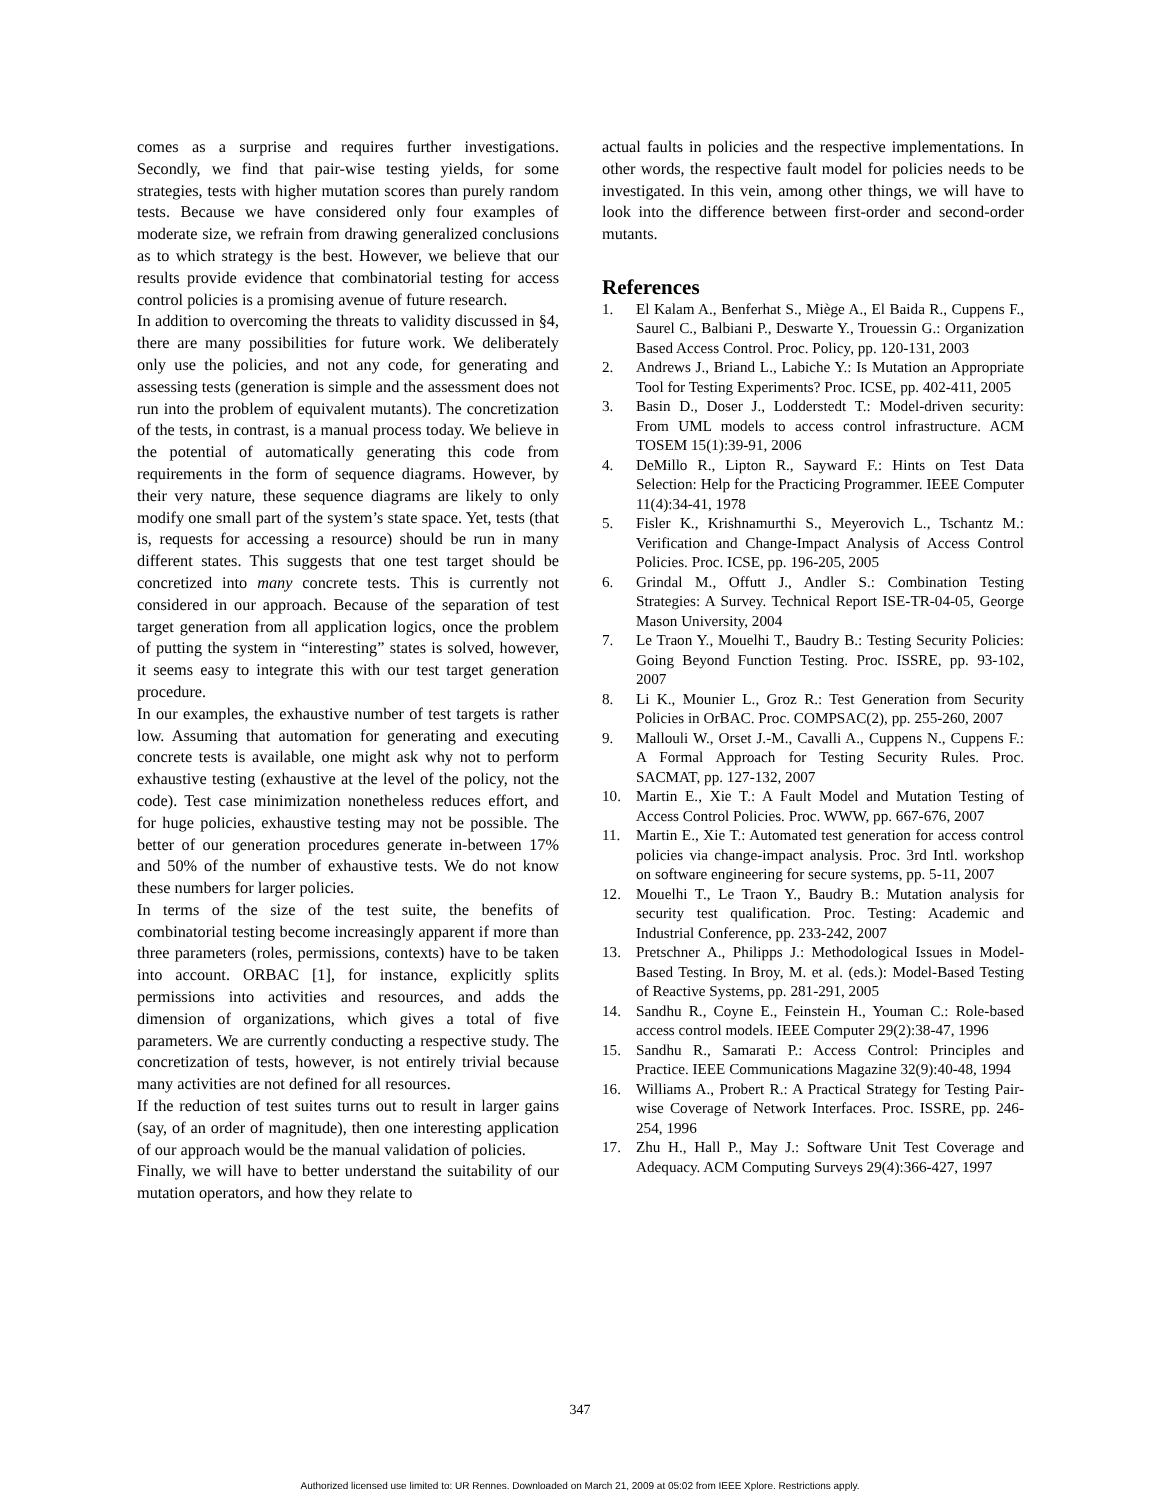comes as a surprise and requires further investigations. Secondly, we find that pair-wise testing yields, for some strategies, tests with higher mutation scores than purely random tests. Because we have considered only four examples of moderate size, we refrain from drawing generalized conclusions as to which strategy is the best. However, we believe that our results provide evidence that combinatorial testing for access control policies is a promising avenue of future research.
In addition to overcoming the threats to validity discussed in §4, there are many possibilities for future work. We deliberately only use the policies, and not any code, for generating and assessing tests (generation is simple and the assessment does not run into the problem of equivalent mutants). The concretization of the tests, in contrast, is a manual process today. We believe in the potential of automatically generating this code from requirements in the form of sequence diagrams. However, by their very nature, these sequence diagrams are likely to only modify one small part of the system’s state space. Yet, tests (that is, requests for accessing a resource) should be run in many different states. This suggests that one test target should be concretized into many concrete tests. This is currently not considered in our approach. Because of the separation of test target generation from all application logics, once the problem of putting the system in “interesting” states is solved, however, it seems easy to integrate this with our test target generation procedure.
In our examples, the exhaustive number of test targets is rather low. Assuming that automation for generating and executing concrete tests is available, one might ask why not to perform exhaustive testing (exhaustive at the level of the policy, not the code). Test case minimization nonetheless reduces effort, and for huge policies, exhaustive testing may not be possible. The better of our generation procedures generate in-between 17% and 50% of the number of exhaustive tests. We do not know these numbers for larger policies.
In terms of the size of the test suite, the benefits of combinatorial testing become increasingly apparent if more than three parameters (roles, permissions, contexts) have to be taken into account. ORBAC [1], for instance, explicitly splits permissions into activities and resources, and adds the dimension of organizations, which gives a total of five parameters. We are currently conducting a respective study. The concretization of tests, however, is not entirely trivial because many activities are not defined for all resources.
If the reduction of test suites turns out to result in larger gains (say, of an order of magnitude), then one interesting application of our approach would be the manual validation of policies.
Finally, we will have to better understand the suitability of our mutation operators, and how they relate to
actual faults in policies and the respective implementations. In other words, the respective fault model for policies needs to be investigated. In this vein, among other things, we will have to look into the difference between first-order and second-order mutants.
References
1. El Kalam A., Benferhat S., Miège A., El Baida R., Cuppens F., Saurel C., Balbiani P., Deswarte Y., Trouessin G.: Organization Based Access Control. Proc. Policy, pp. 120-131, 2003
2. Andrews J., Briand L., Labiche Y.: Is Mutation an Appropriate Tool for Testing Experiments? Proc. ICSE, pp. 402-411, 2005
3. Basin D., Doser J., Lodderstedt T.: Model-driven security: From UML models to access control infrastructure. ACM TOSEM 15(1):39-91, 2006
4. DeMillo R., Lipton R., Sayward F.: Hints on Test Data Selection: Help for the Practicing Programmer. IEEE Computer 11(4):34-41, 1978
5. Fisler K., Krishnamurthi S., Meyerovich L., Tschantz M.: Verification and Change-Impact Analysis of Access Control Policies. Proc. ICSE, pp. 196-205, 2005
6. Grindal M., Offutt J., Andler S.: Combination Testing Strategies: A Survey. Technical Report ISE-TR-04-05, George Mason University, 2004
7. Le Traon Y., Mouelhi T., Baudry B.: Testing Security Policies: Going Beyond Function Testing. Proc. ISSRE, pp. 93-102, 2007
8. Li K., Mounier L., Groz R.: Test Generation from Security Policies in OrBAC. Proc. COMPSAC(2), pp. 255-260, 2007
9. Mallouli W., Orset J.-M., Cavalli A., Cuppens N., Cuppens F.: A Formal Approach for Testing Security Rules. Proc. SACMAT, pp. 127-132, 2007
10. Martin E., Xie T.: A Fault Model and Mutation Testing of Access Control Policies. Proc. WWW, pp. 667-676, 2007
11. Martin E., Xie T.: Automated test generation for access control policies via change-impact analysis. Proc. 3rd Intl. workshop on software engineering for secure systems, pp. 5-11, 2007
12. Mouelhi T., Le Traon Y., Baudry B.: Mutation analysis for security test qualification. Proc. Testing: Academic and Industrial Conference, pp. 233-242, 2007
13. Pretschner A., Philipps J.: Methodological Issues in Model-Based Testing. In Broy, M. et al. (eds.): Model-Based Testing of Reactive Systems, pp. 281-291, 2005
14. Sandhu R., Coyne E., Feinstein H., Youman C.: Role-based access control models. IEEE Computer 29(2):38-47, 1996
15. Sandhu R., Samarati P.: Access Control: Principles and Practice. IEEE Communications Magazine 32(9):40-48, 1994
16. Williams A., Probert R.: A Practical Strategy for Testing Pair-wise Coverage of Network Interfaces. Proc. ISSRE, pp. 246-254, 1996
17. Zhu H., Hall P., May J.: Software Unit Test Coverage and Adequacy. ACM Computing Surveys 29(4):366-427, 1997
347
Authorized licensed use limited to: UR Rennes. Downloaded on March 21, 2009 at 05:02 from IEEE Xplore. Restrictions apply.